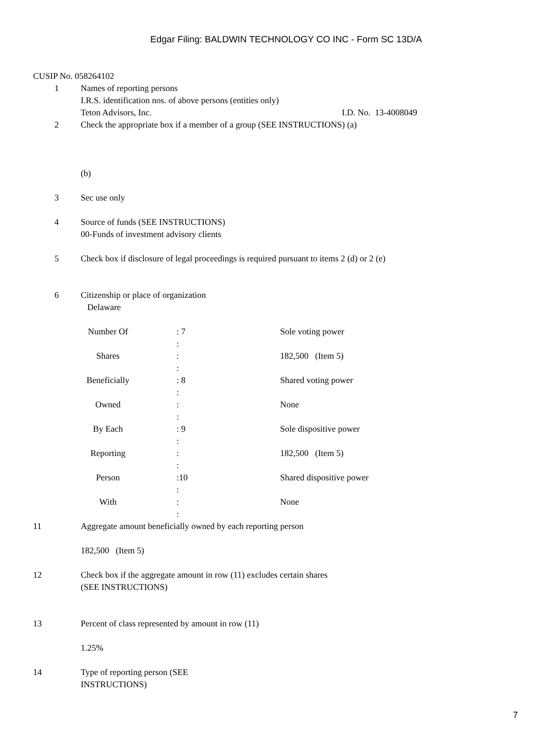Edgar Filing: BALDWIN TECHNOLOGY CO INC - Form SC 13D/A
CUSIP No. 058264102
1 Names of reporting persons
I.R.S. identification nos. of above persons (entities only)
Teton Advisors, Inc. I.D. No. 13-4008049
2 Check the appropriate box if a member of a group (SEE INSTRUCTIONS) (a)
(b)
3 Sec use only
4 Source of funds (SEE INSTRUCTIONS)
00-Funds of investment advisory clients
5 Check box if disclosure of legal proceedings is required pursuant to items 2 (d) or 2 (e)
6 Citizenship or place of organization
Delaware
| Number Of | | : 7 : | Sole voting power |
| Shares | | : : | 182,500 (Item 5) |
| Beneficially | | : 8 : | Shared voting power |
| Owned | | : : | None |
| By Each | | : 9 : | Sole dispositive power |
| Reporting | | : : | 182,500 (Item 5) |
| Person | | :10 : | Shared dispositive power |
| With | | : : | None |
11 Aggregate amount beneficially owned by each reporting person
182,500 (Item 5)
12 Check box if the aggregate amount in row (11) excludes certain shares
(SEE INSTRUCTIONS)
13 Percent of class represented by amount in row (11)
1.25%
14 Type of reporting person (SEE
INSTRUCTIONS)
7